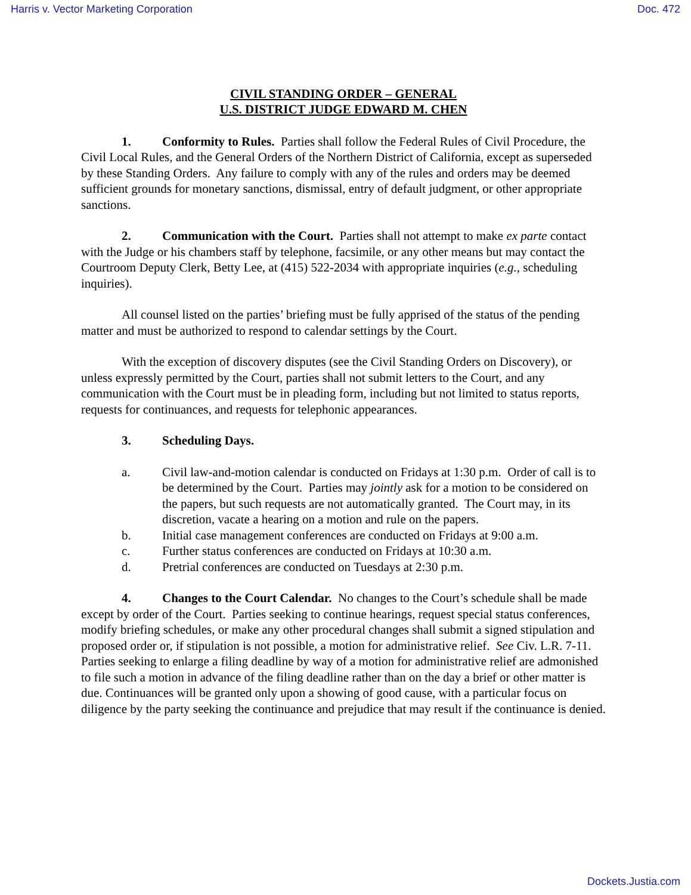Harris v. Vector Marketing Corporation Doc. 472
CIVIL STANDING ORDER – GENERAL
U.S. DISTRICT JUDGE EDWARD M. CHEN
1. Conformity to Rules. Parties shall follow the Federal Rules of Civil Procedure, the Civil Local Rules, and the General Orders of the Northern District of California, except as superseded by these Standing Orders. Any failure to comply with any of the rules and orders may be deemed sufficient grounds for monetary sanctions, dismissal, entry of default judgment, or other appropriate sanctions.
2. Communication with the Court. Parties shall not attempt to make ex parte contact with the Judge or his chambers staff by telephone, facsimile, or any other means but may contact the Courtroom Deputy Clerk, Betty Lee, at (415) 522-2034 with appropriate inquiries (e.g., scheduling inquiries).
All counsel listed on the parties’ briefing must be fully apprised of the status of the pending matter and must be authorized to respond to calendar settings by the Court.
With the exception of discovery disputes (see the Civil Standing Orders on Discovery), or unless expressly permitted by the Court, parties shall not submit letters to the Court, and any communication with the Court must be in pleading form, including but not limited to status reports, requests for continuances, and requests for telephonic appearances.
3. Scheduling Days.
a. Civil law-and-motion calendar is conducted on Fridays at 1:30 p.m. Order of call is to be determined by the Court. Parties may jointly ask for a motion to be considered on the papers, but such requests are not automatically granted. The Court may, in its discretion, vacate a hearing on a motion and rule on the papers.
b. Initial case management conferences are conducted on Fridays at 9:00 a.m.
c. Further status conferences are conducted on Fridays at 10:30 a.m.
d. Pretrial conferences are conducted on Tuesdays at 2:30 p.m.
4. Changes to the Court Calendar. No changes to the Court’s schedule shall be made except by order of the Court. Parties seeking to continue hearings, request special status conferences, modify briefing schedules, or make any other procedural changes shall submit a signed stipulation and proposed order or, if stipulation is not possible, a motion for administrative relief. See Civ. L.R. 7-11. Parties seeking to enlarge a filing deadline by way of a motion for administrative relief are admonished to file such a motion in advance of the filing deadline rather than on the day a brief or other matter is due. Continuances will be granted only upon a showing of good cause, with a particular focus on diligence by the party seeking the continuance and prejudice that may result if the continuance is denied.
Dockets.Justia.com